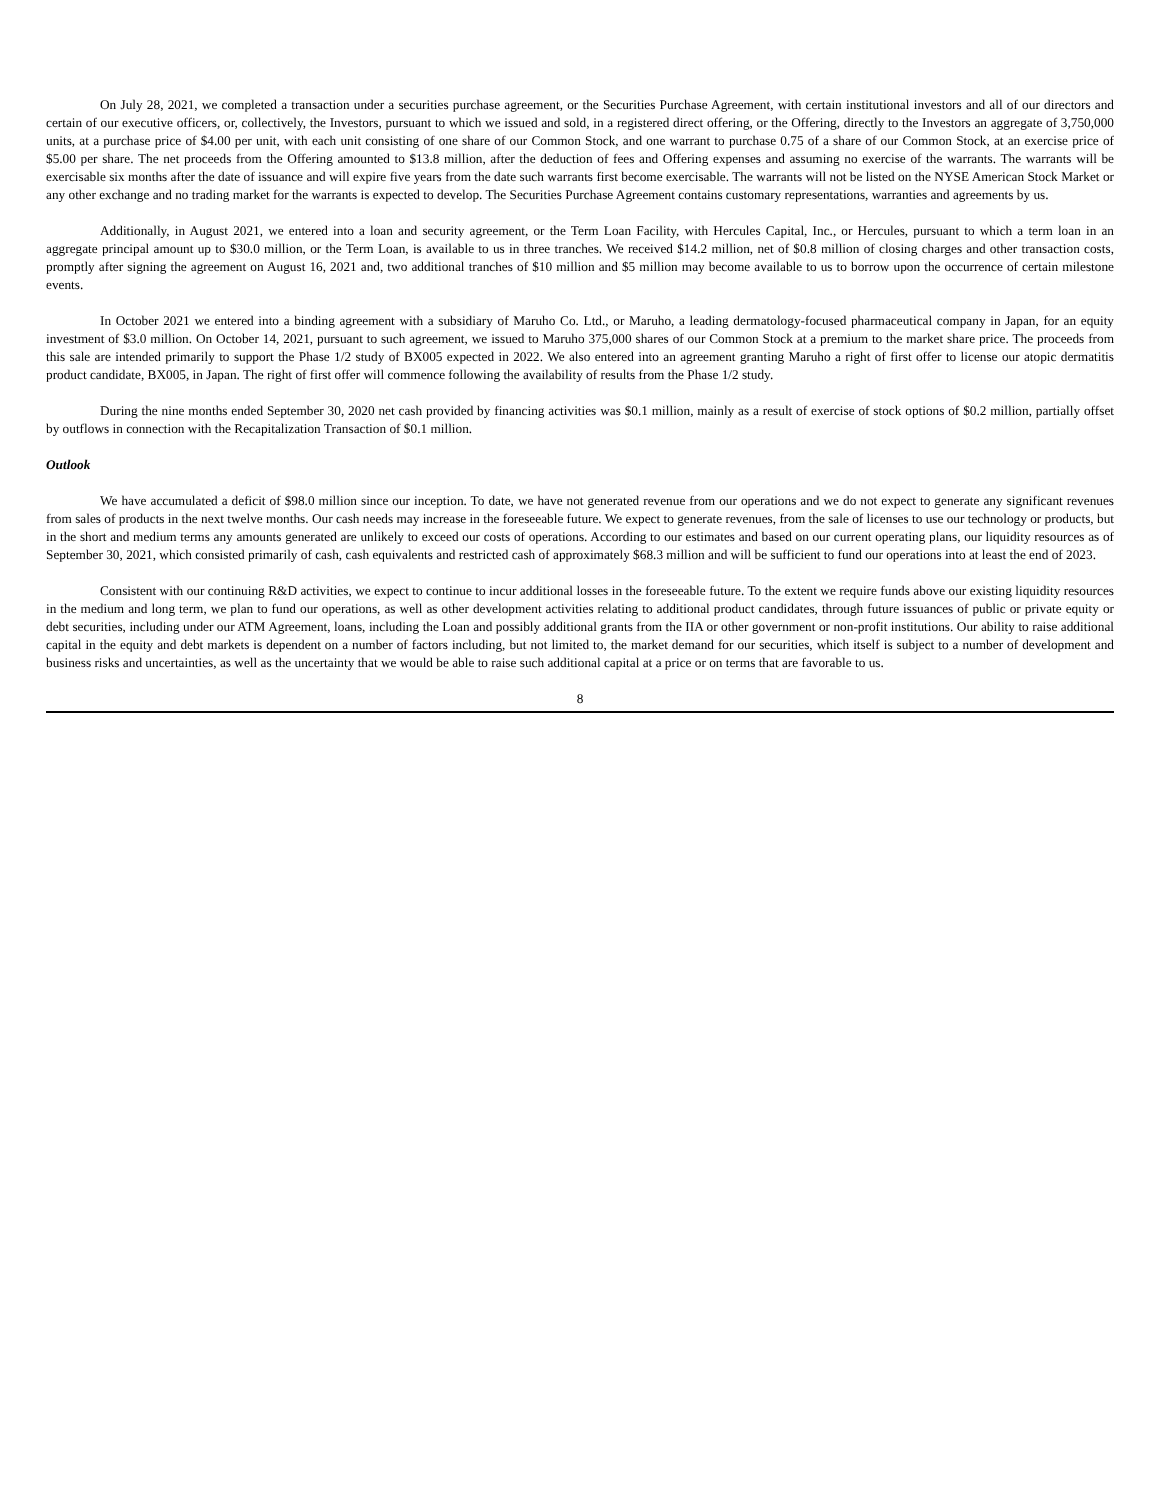On July 28, 2021, we completed a transaction under a securities purchase agreement, or the Securities Purchase Agreement, with certain institutional investors and all of our directors and certain of our executive officers, or, collectively, the Investors, pursuant to which we issued and sold, in a registered direct offering, or the Offering, directly to the Investors an aggregate of 3,750,000 units, at a purchase price of $4.00 per unit, with each unit consisting of one share of our Common Stock, and one warrant to purchase 0.75 of a share of our Common Stock, at an exercise price of $5.00 per share. The net proceeds from the Offering amounted to $13.8 million, after the deduction of fees and Offering expenses and assuming no exercise of the warrants. The warrants will be exercisable six months after the date of issuance and will expire five years from the date such warrants first become exercisable. The warrants will not be listed on the NYSE American Stock Market or any other exchange and no trading market for the warrants is expected to develop. The Securities Purchase Agreement contains customary representations, warranties and agreements by us.
Additionally, in August 2021, we entered into a loan and security agreement, or the Term Loan Facility, with Hercules Capital, Inc., or Hercules, pursuant to which a term loan in an aggregate principal amount up to $30.0 million, or the Term Loan, is available to us in three tranches. We received $14.2 million, net of $0.8 million of closing charges and other transaction costs, promptly after signing the agreement on August 16, 2021 and, two additional tranches of $10 million and $5 million may become available to us to borrow upon the occurrence of certain milestone events.
In October 2021 we entered into a binding agreement with a subsidiary of Maruho Co. Ltd., or Maruho, a leading dermatology-focused pharmaceutical company in Japan, for an equity investment of $3.0 million. On October 14, 2021, pursuant to such agreement, we issued to Maruho 375,000 shares of our Common Stock at a premium to the market share price. The proceeds from this sale are intended primarily to support the Phase 1/2 study of BX005 expected in 2022. We also entered into an agreement granting Maruho a right of first offer to license our atopic dermatitis product candidate, BX005, in Japan. The right of first offer will commence following the availability of results from the Phase 1/2 study.
During the nine months ended September 30, 2020 net cash provided by financing activities was $0.1 million, mainly as a result of exercise of stock options of $0.2 million, partially offset by outflows in connection with the Recapitalization Transaction of $0.1 million.
Outlook
We have accumulated a deficit of $98.0 million since our inception. To date, we have not generated revenue from our operations and we do not expect to generate any significant revenues from sales of products in the next twelve months. Our cash needs may increase in the foreseeable future. We expect to generate revenues, from the sale of licenses to use our technology or products, but in the short and medium terms any amounts generated are unlikely to exceed our costs of operations. According to our estimates and based on our current operating plans, our liquidity resources as of September 30, 2021, which consisted primarily of cash, cash equivalents and restricted cash of approximately $68.3 million and will be sufficient to fund our operations into at least the end of 2023.
Consistent with our continuing R&D activities, we expect to continue to incur additional losses in the foreseeable future. To the extent we require funds above our existing liquidity resources in the medium and long term, we plan to fund our operations, as well as other development activities relating to additional product candidates, through future issuances of public or private equity or debt securities, including under our ATM Agreement, loans, including the Loan and possibly additional grants from the IIA or other government or non-profit institutions. Our ability to raise additional capital in the equity and debt markets is dependent on a number of factors including, but not limited to, the market demand for our securities, which itself is subject to a number of development and business risks and uncertainties, as well as the uncertainty that we would be able to raise such additional capital at a price or on terms that are favorable to us.
8